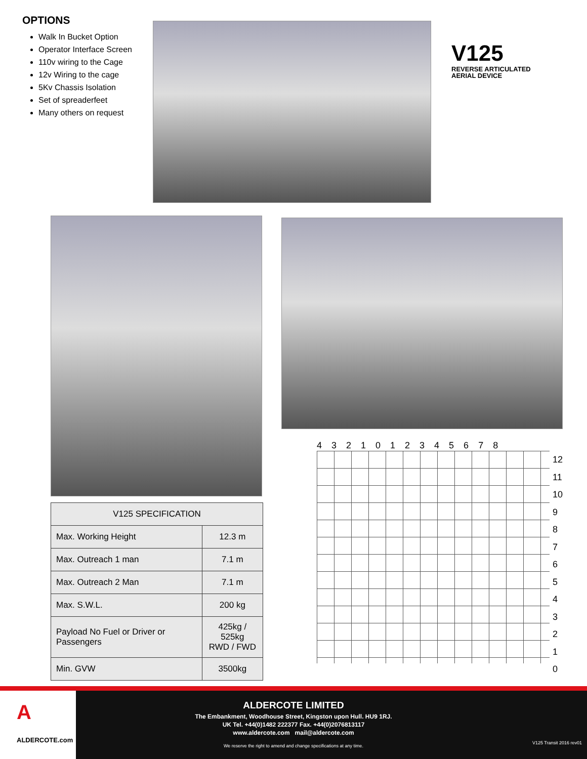OPTIONS
Walk In Bucket Option
Operator Interface Screen
110v wiring to the Cage
12v Wiring to the cage
5Kv Chassis Isolation
Set of spreaderfeet
Many others on request
V125
REVERSE ARTICULATED
AERIAL DEVICE
| V125 SPECIFICATION | |
| --- | --- |
| Max. Working Height | 12.3 m |
| Max. Outreach 1 man | 7.1 m |
| Max. Outreach 2 Man | 7.1 m |
| Max. S.W.L. | 200 kg |
| Payload No Fuel or Driver or Passengers | 425kg / 525kg RWD / FWD |
| Min. GVW | 3500kg |
4 3 2 1 0 1 2 3 4 5 6 7 8
12
11
10
9
8
7
6
5
4
3
2
1
0
A
ALDERCOTE.com
ALDERCOTE LIMITED
The Embankment, Woodhouse Street, Kingston upon Hull. HU9 1RJ.
UK Tel. +44(0)1482 222377 Fax. +44(0)2076813117
www.aldercote.com mail@aldercote.com
We reserve the right to amend and change specifications at any time.
V125 Transit 2016 rev01